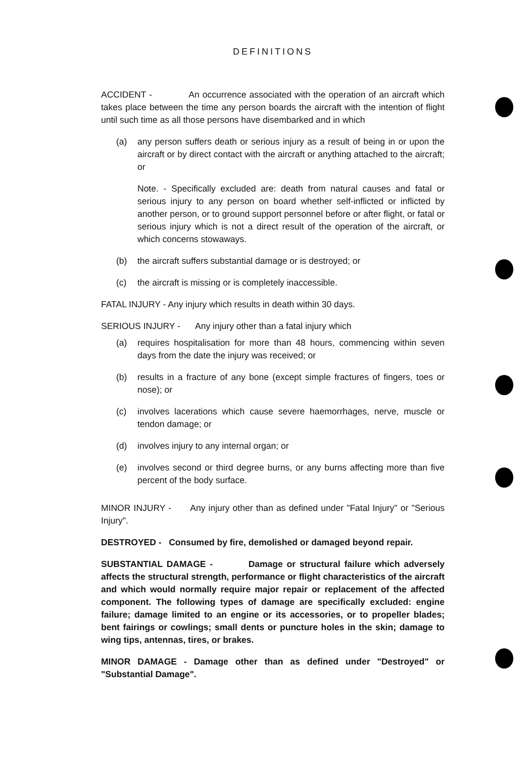DEFINITIONS
ACCIDENT - An occurrence associated with the operation of an aircraft which takes place between the time any person boards the aircraft with the intention of flight until such time as all those persons have disembarked and in which
(a) any person suffers death or serious injury as a result of being in or upon the aircraft or by direct contact with the aircraft or anything attached to the aircraft; or
Note. - Specifically excluded are: death from natural causes and fatal or serious injury to any person on board whether self-inflicted or inflicted by another person, or to ground support personnel before or after flight, or fatal or serious injury which is not a direct result of the operation of the aircraft, or which concerns stowaways.
(b) the aircraft suffers substantial damage or is destroyed; or
(c) the aircraft is missing or is completely inaccessible.
FATAL INJURY - Any injury which results in death within 30 days.
SERIOUS INJURY - Any injury other than a fatal injury which
(a) requires hospitalisation for more than 48 hours, commencing within seven days from the date the injury was received; or
(b) results in a fracture of any bone (except simple fractures of fingers, toes or nose); or
(c) involves lacerations which cause severe haemorrhages, nerve, muscle or tendon damage; or
(d) involves injury to any internal organ; or
(e) involves second or third degree burns, or any burns affecting more than five percent of the body surface.
MINOR INJURY - Any injury other than as defined under "Fatal Injury" or "Serious Injury".
DESTROYED - Consumed by fire, demolished or damaged beyond repair.
SUBSTANTIAL DAMAGE - Damage or structural failure which adversely affects the structural strength, performance or flight characteristics of the aircraft and which would normally require major repair or replacement of the affected component. The following types of damage are specifically excluded: engine failure; damage limited to an engine or its accessories, or to propeller blades; bent fairings or cowlings; small dents or puncture holes in the skin; damage to wing tips, antennas, tires, or brakes.
MINOR DAMAGE - Damage other than as defined under "Destroyed" or "Substantial Damage".